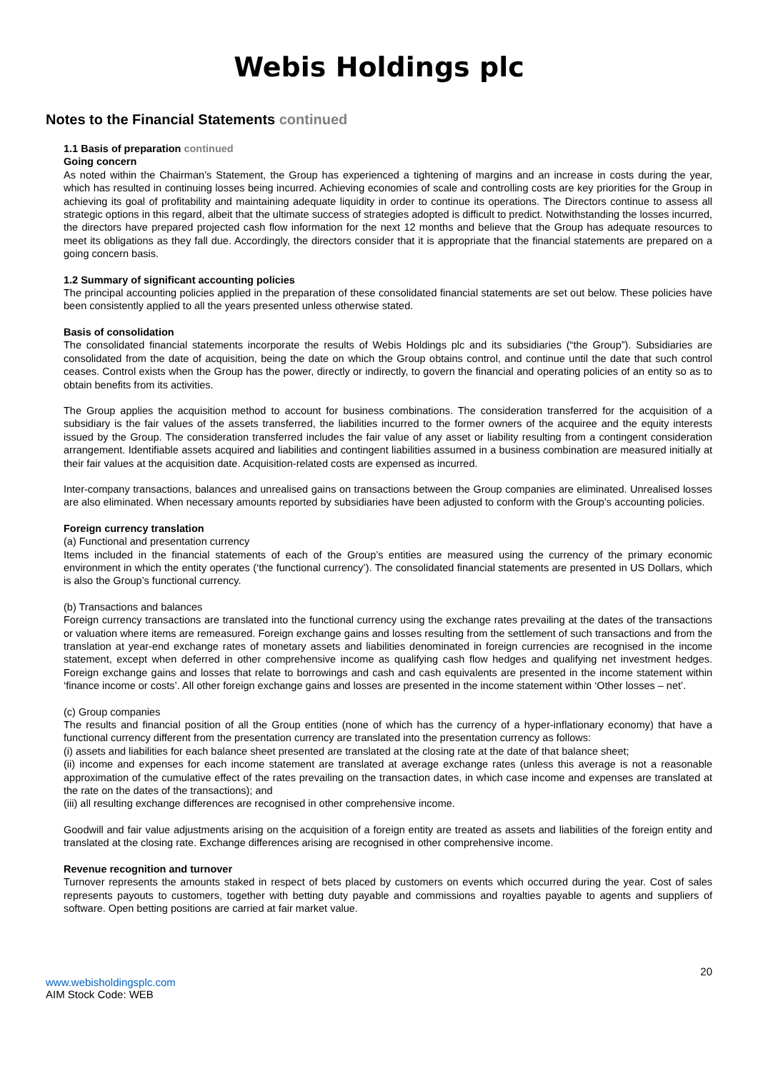Webis Holdings plc
Notes to the Financial Statements continued
1.1 Basis of preparation continued
Going concern
As noted within the Chairman’s Statement, the Group has experienced a tightening of margins and an increase in costs during the year, which has resulted in continuing losses being incurred. Achieving economies of scale and controlling costs are key priorities for the Group in achieving its goal of profitability and maintaining adequate liquidity in order to continue its operations. The Directors continue to assess all strategic options in this regard, albeit that the ultimate success of strategies adopted is difficult to predict. Notwithstanding the losses incurred, the directors have prepared projected cash flow information for the next 12 months and believe that the Group has adequate resources to meet its obligations as they fall due. Accordingly, the directors consider that it is appropriate that the financial statements are prepared on a going concern basis.
1.2 Summary of significant accounting policies
The principal accounting policies applied in the preparation of these consolidated financial statements are set out below. These policies have been consistently applied to all the years presented unless otherwise stated.
Basis of consolidation
The consolidated financial statements incorporate the results of Webis Holdings plc and its subsidiaries (“the Group”). Subsidiaries are consolidated from the date of acquisition, being the date on which the Group obtains control, and continue until the date that such control ceases. Control exists when the Group has the power, directly or indirectly, to govern the financial and operating policies of an entity so as to obtain benefits from its activities.
The Group applies the acquisition method to account for business combinations. The consideration transferred for the acquisition of a subsidiary is the fair values of the assets transferred, the liabilities incurred to the former owners of the acquiree and the equity interests issued by the Group. The consideration transferred includes the fair value of any asset or liability resulting from a contingent consideration arrangement. Identifiable assets acquired and liabilities and contingent liabilities assumed in a business combination are measured initially at their fair values at the acquisition date. Acquisition-related costs are expensed as incurred.
Inter-company transactions, balances and unrealised gains on transactions between the Group companies are eliminated. Unrealised losses are also eliminated. When necessary amounts reported by subsidiaries have been adjusted to conform with the Group’s accounting policies.
Foreign currency translation
(a) Functional and presentation currency
Items included in the financial statements of each of the Group’s entities are measured using the currency of the primary economic environment in which the entity operates (‘the functional currency’). The consolidated financial statements are presented in US Dollars, which is also the Group’s functional currency.
(b) Transactions and balances
Foreign currency transactions are translated into the functional currency using the exchange rates prevailing at the dates of the transactions or valuation where items are remeasured. Foreign exchange gains and losses resulting from the settlement of such transactions and from the translation at year-end exchange rates of monetary assets and liabilities denominated in foreign currencies are recognised in the income statement, except when deferred in other comprehensive income as qualifying cash flow hedges and qualifying net investment hedges. Foreign exchange gains and losses that relate to borrowings and cash and cash equivalents are presented in the income statement within ‘finance income or costs’. All other foreign exchange gains and losses are presented in the income statement within ‘Other losses – net’.
(c) Group companies
The results and financial position of all the Group entities (none of which has the currency of a hyper-inflationary economy) that have a functional currency different from the presentation currency are translated into the presentation currency as follows:
(i) assets and liabilities for each balance sheet presented are translated at the closing rate at the date of that balance sheet;
(ii) income and expenses for each income statement are translated at average exchange rates (unless this average is not a reasonable approximation of the cumulative effect of the rates prevailing on the transaction dates, in which case income and expenses are translated at the rate on the dates of the transactions); and
(iii) all resulting exchange differences are recognised in other comprehensive income.
Goodwill and fair value adjustments arising on the acquisition of a foreign entity are treated as assets and liabilities of the foreign entity and translated at the closing rate. Exchange differences arising are recognised in other comprehensive income.
Revenue recognition and turnover
Turnover represents the amounts staked in respect of bets placed by customers on events which occurred during the year. Cost of sales represents payouts to customers, together with betting duty payable and commissions and royalties payable to agents and suppliers of software. Open betting positions are carried at fair market value.
20
www.webisholdingsplc.com
AIM Stock Code: WEB